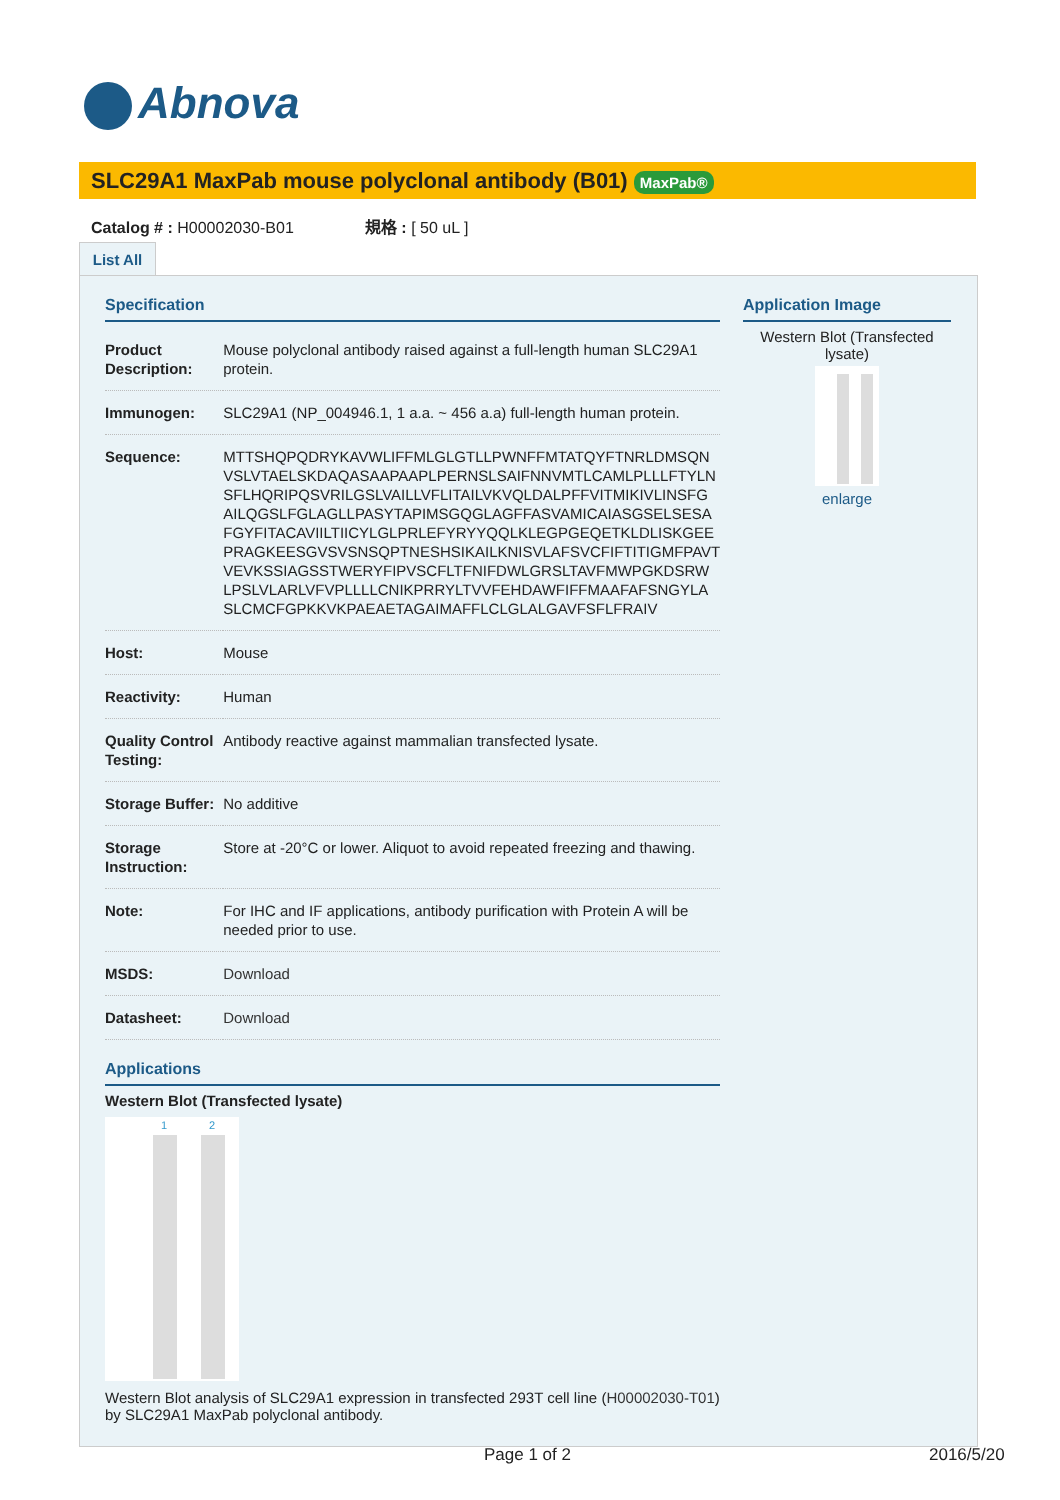Abnova
SLC29A1 MaxPab mouse polyclonal antibody (B01) MaxPab®
Catalog # : H00002030-B01 規格 : [ 50 uL ]
List All
Specification
| Product Description: | Mouse polyclonal antibody raised against a full-length human SLC29A1 protein. |
| Immunogen: | SLC29A1 (NP_004946.1, 1 a.a. ~ 456 a.a) full-length human protein. |
| Sequence: | MTTSHQPQDRYKAVWLIFFMLGLGTLLPWNFFMTATQYFTNRLDMSQN VSLVTAELSKDAQASAAPAAPLPERNSLSAIFNNVMTLCAMLPLLLFTYLN SFLHQRIPQSVRILGSLVAILLVFLITAILVKVQLDALPFFVITMIKIVLINSFG AILQGSLFGLAGLLPASYTAPIMSGQGLAGFFASVAMICAIASGSELSESA FGYFITACAVIILTIICYLGLPRLEFYRYYQQLKLEGPGEQETKLDLISKGEE PRAGKEESGVSVSNSQPTNESHSIKAILKNISVLAFSVCFIFTITIGMFPAVT VEVKSSIAGSSTWERYFIPVSCFLTFNIFDWLGRSLTAVFMWPGKDSRW LPSLVLARLVFVPLLLLCNIKPRRYLTVVFEHDAWFIFFMAAFAFSNGYLA SLCMCFGPKKVKPAEAETAGAIMAFFLCLGLALGAVFSFLFRAIV |
| Host: | Mouse |
| Reactivity: | Human |
| Quality Control Testing: | Antibody reactive against mammalian transfected lysate. |
| Storage Buffer: | No additive |
| Storage Instruction: | Store at -20°C or lower. Aliquot to avoid repeated freezing and thawing. |
| Note: | For IHC and IF applications, antibody purification with Protein A will be needed prior to use. |
| MSDS: | Download |
| Datasheet: | Download |
Applications
Western Blot (Transfected lysate)
1 2
Western Blot analysis of SLC29A1 expression in transfected 293T cell line (H00002030-T01) by SLC29A1 MaxPab polyclonal antibody.
Application Image
Western Blot (Transfected lysate)
enlarge
Page 1 of 2 2016/5/20